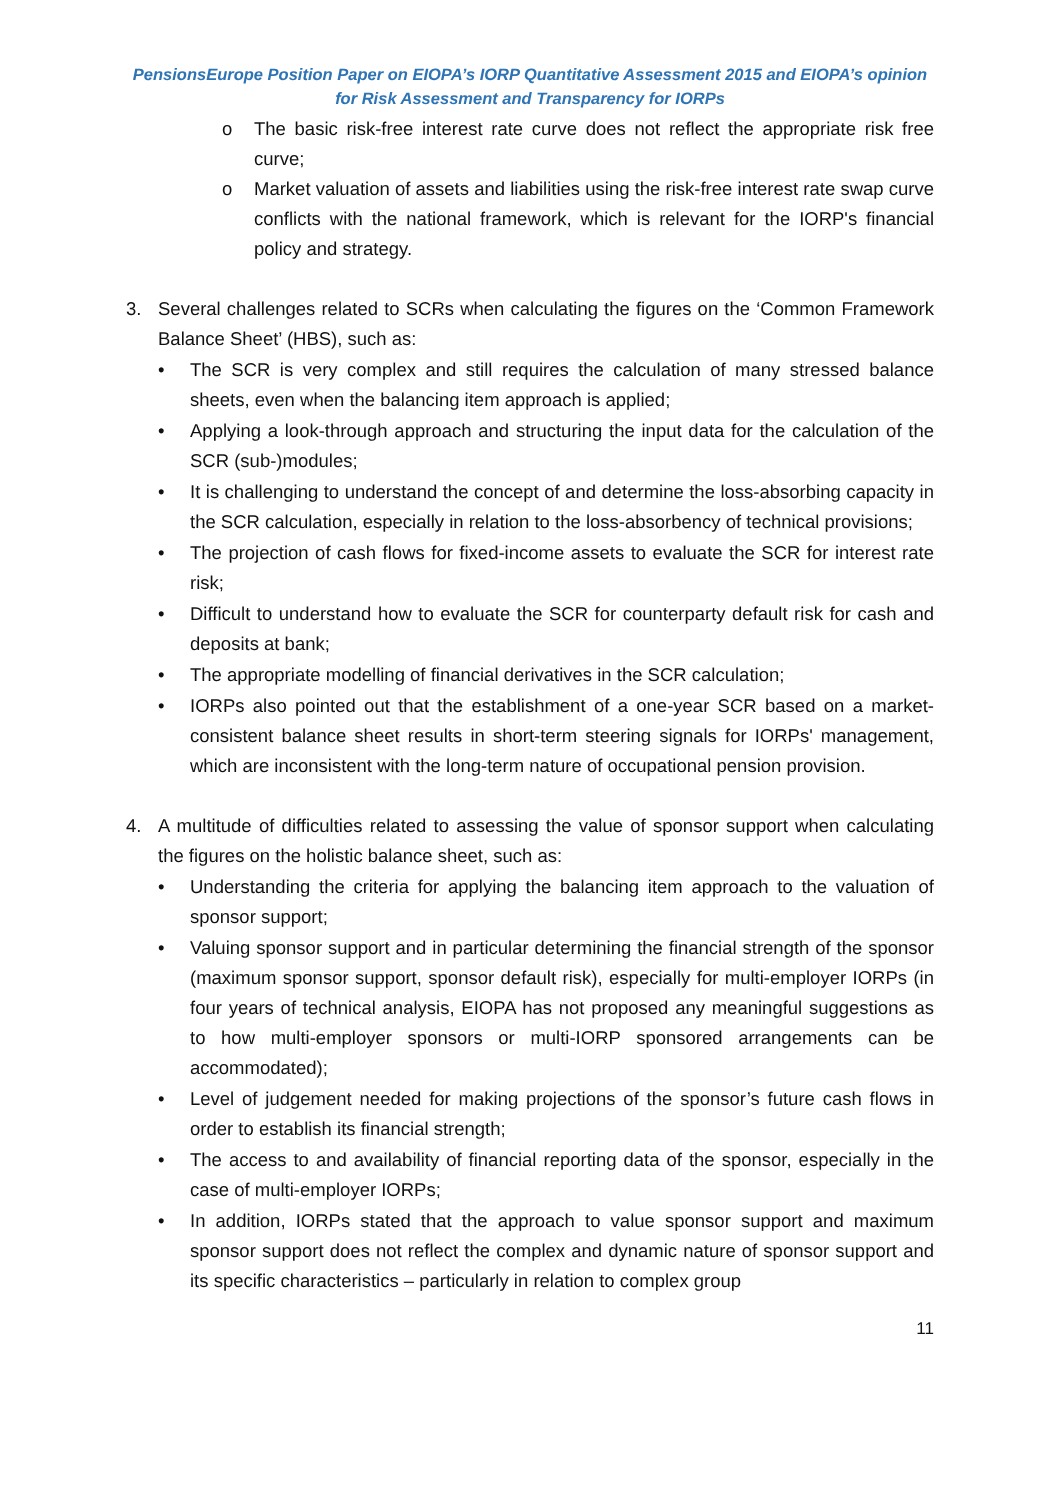PensionsEurope Position Paper on EIOPA’s IORP Quantitative Assessment 2015 and EIOPA’s opinion
for Risk Assessment and Transparency for IORPs
o The basic risk-free interest rate curve does not reflect the appropriate risk free curve;
o Market valuation of assets and liabilities using the risk-free interest rate swap curve conflicts with the national framework, which is relevant for the IORP's financial policy and strategy.
3. Several challenges related to SCRs when calculating the figures on the ‘Common Framework Balance Sheet’ (HBS), such as:
• The SCR is very complex and still requires the calculation of many stressed balance sheets, even when the balancing item approach is applied;
• Applying a look-through approach and structuring the input data for the calculation of the SCR (sub-)modules;
• It is challenging to understand the concept of and determine the loss-absorbing capacity in the SCR calculation, especially in relation to the loss-absorbency of technical provisions;
• The projection of cash flows for fixed-income assets to evaluate the SCR for interest rate risk;
• Difficult to understand how to evaluate the SCR for counterparty default risk for cash and deposits at bank;
• The appropriate modelling of financial derivatives in the SCR calculation;
• IORPs also pointed out that the establishment of a one-year SCR based on a market-consistent balance sheet results in short-term steering signals for IORPs' management, which are inconsistent with the long-term nature of occupational pension provision.
4. A multitude of difficulties related to assessing the value of sponsor support when calculating the figures on the holistic balance sheet, such as:
• Understanding the criteria for applying the balancing item approach to the valuation of sponsor support;
• Valuing sponsor support and in particular determining the financial strength of the sponsor (maximum sponsor support, sponsor default risk), especially for multi-employer IORPs (in four years of technical analysis, EIOPA has not proposed any meaningful suggestions as to how multi-employer sponsors or multi-IORP sponsored arrangements can be accommodated);
• Level of judgement needed for making projections of the sponsor’s future cash flows in order to establish its financial strength;
• The access to and availability of financial reporting data of the sponsor, especially in the case of multi-employer IORPs;
• In addition, IORPs stated that the approach to value sponsor support and maximum sponsor support does not reflect the complex and dynamic nature of sponsor support and its specific characteristics – particularly in relation to complex group
11